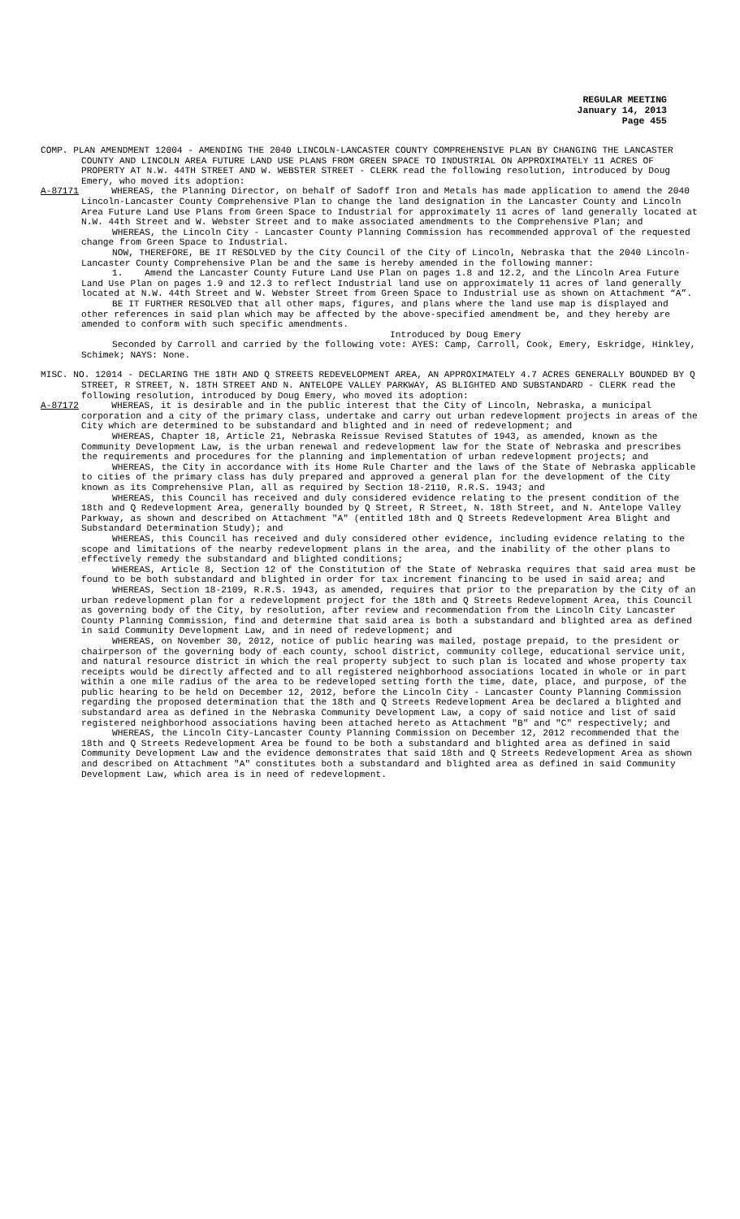REGULAR MEETING
January 14, 2013
Page 455
COMP. PLAN AMENDMENT 12004 - AMENDING THE 2040 LINCOLN-LANCASTER COUNTY COMPREHENSIVE PLAN BY CHANGING THE LANCASTER COUNTY AND LINCOLN AREA FUTURE LAND USE PLANS FROM GREEN SPACE TO INDUSTRIAL ON APPROXIMATELY 11 ACRES OF PROPERTY AT N.W. 44TH STREET AND W. WEBSTER STREET - CLERK read the following resolution, introduced by Doug Emery, who moved its adoption:
A-87171 WHEREAS, the Planning Director, on behalf of Sadoff Iron and Metals has made application to amend the 2040 Lincoln-Lancaster County Comprehensive Plan to change the land designation in the Lancaster County and Lincoln Area Future Land Use Plans from Green Space to Industrial for approximately 11 acres of land generally located at N.W. 44th Street and W. Webster Street and to make associated amendments to the Comprehensive Plan; and
WHEREAS, the Lincoln City - Lancaster County Planning Commission has recommended approval of the requested change from Green Space to Industrial.
NOW, THEREFORE, BE IT RESOLVED by the City Council of the City of Lincoln, Nebraska that the 2040 Lincoln-Lancaster County Comprehensive Plan be and the same is hereby amended in the following manner:
1. Amend the Lancaster County Future Land Use Plan on pages 1.8 and 12.2, and the Lincoln Area Future Land Use Plan on pages 1.9 and 12.3 to reflect Industrial land use on approximately 11 acres of land generally located at N.W. 44th Street and W. Webster Street from Green Space to Industrial use as shown on Attachment “A”.
BE IT FURTHER RESOLVED that all other maps, figures, and plans where the land use map is displayed and other references in said plan which may be affected by the above-specified amendment be, and they hereby are amended to conform with such specific amendments.
Introduced by Doug Emery
Seconded by Carroll and carried by the following vote: AYES: Camp, Carroll, Cook, Emery, Eskridge, Hinkley, Schimek; NAYS: None.
MISC. NO. 12014 - DECLARING THE 18TH AND Q STREETS REDEVELOPMENT AREA, AN APPROXIMATELY 4.7 ACRES GENERALLY BOUNDED BY Q STREET, R STREET, N. 18TH STREET AND N. ANTELOPE VALLEY PARKWAY, AS BLIGHTED AND SUBSTANDARD - CLERK read the following resolution, introduced by Doug Emery, who moved its adoption:
A-87172 WHEREAS, it is desirable and in the public interest that the City of Lincoln, Nebraska, a municipal corporation and a city of the primary class, undertake and carry out urban redevelopment projects in areas of the City which are determined to be substandard and blighted and in need of redevelopment; and
WHEREAS, Chapter 18, Article 21, Nebraska Reissue Revised Statutes of 1943, as amended, known as the Community Development Law, is the urban renewal and redevelopment law for the State of Nebraska and prescribes the requirements and procedures for the planning and implementation of urban redevelopment projects; and
WHEREAS, the City in accordance with its Home Rule Charter and the laws of the State of Nebraska applicable to cities of the primary class has duly prepared and approved a general plan for the development of the City known as its Comprehensive Plan, all as required by Section 18-2110, R.R.S. 1943; and
WHEREAS, this Council has received and duly considered evidence relating to the present condition of the 18th and Q Redevelopment Area, generally bounded by Q Street, R Street, N. 18th Street, and N. Antelope Valley Parkway, as shown and described on Attachment "A" (entitled 18th and Q Streets Redevelopment Area Blight and Substandard Determination Study); and
WHEREAS, this Council has received and duly considered other evidence, including evidence relating to the scope and limitations of the nearby redevelopment plans in the area, and the inability of the other plans to effectively remedy the substandard and blighted conditions;
WHEREAS, Article 8, Section 12 of the Constitution of the State of Nebraska requires that said area must be found to be both substandard and blighted in order for tax increment financing to be used in said area; and
WHEREAS, Section 18-2109, R.R.S. 1943, as amended, requires that prior to the preparation by the City of an urban redevelopment plan for a redevelopment project for the 18th and Q Streets Redevelopment Area, this Council as governing body of the City, by resolution, after review and recommendation from the Lincoln City Lancaster County Planning Commission, find and determine that said area is both a substandard and blighted area as defined in said Community Development Law, and in need of redevelopment; and
WHEREAS, on November 30, 2012, notice of public hearing was mailed, postage prepaid, to the president or chairperson of the governing body of each county, school district, community college, educational service unit, and natural resource district in which the real property subject to such plan is located and whose property tax receipts would be directly affected and to all registered neighborhood associations located in whole or in part within a one mile radius of the area to be redeveloped setting forth the time, date, place, and purpose, of the public hearing to be held on December 12, 2012, before the Lincoln City - Lancaster County Planning Commission regarding the proposed determination that the 18th and Q Streets Redevelopment Area be declared a blighted and substandard area as defined in the Nebraska Community Development Law, a copy of said notice and list of said registered neighborhood associations having been attached hereto as Attachment "B" and "C" respectively; and
WHEREAS, the Lincoln City-Lancaster County Planning Commission on December 12, 2012 recommended that the 18th and Q Streets Redevelopment Area be found to be both a substandard and blighted area as defined in said Community Development Law and the evidence demonstrates that said 18th and Q Streets Redevelopment Area as shown and described on Attachment "A" constitutes both a substandard and blighted area as defined in said Community Development Law, which area is in need of redevelopment.